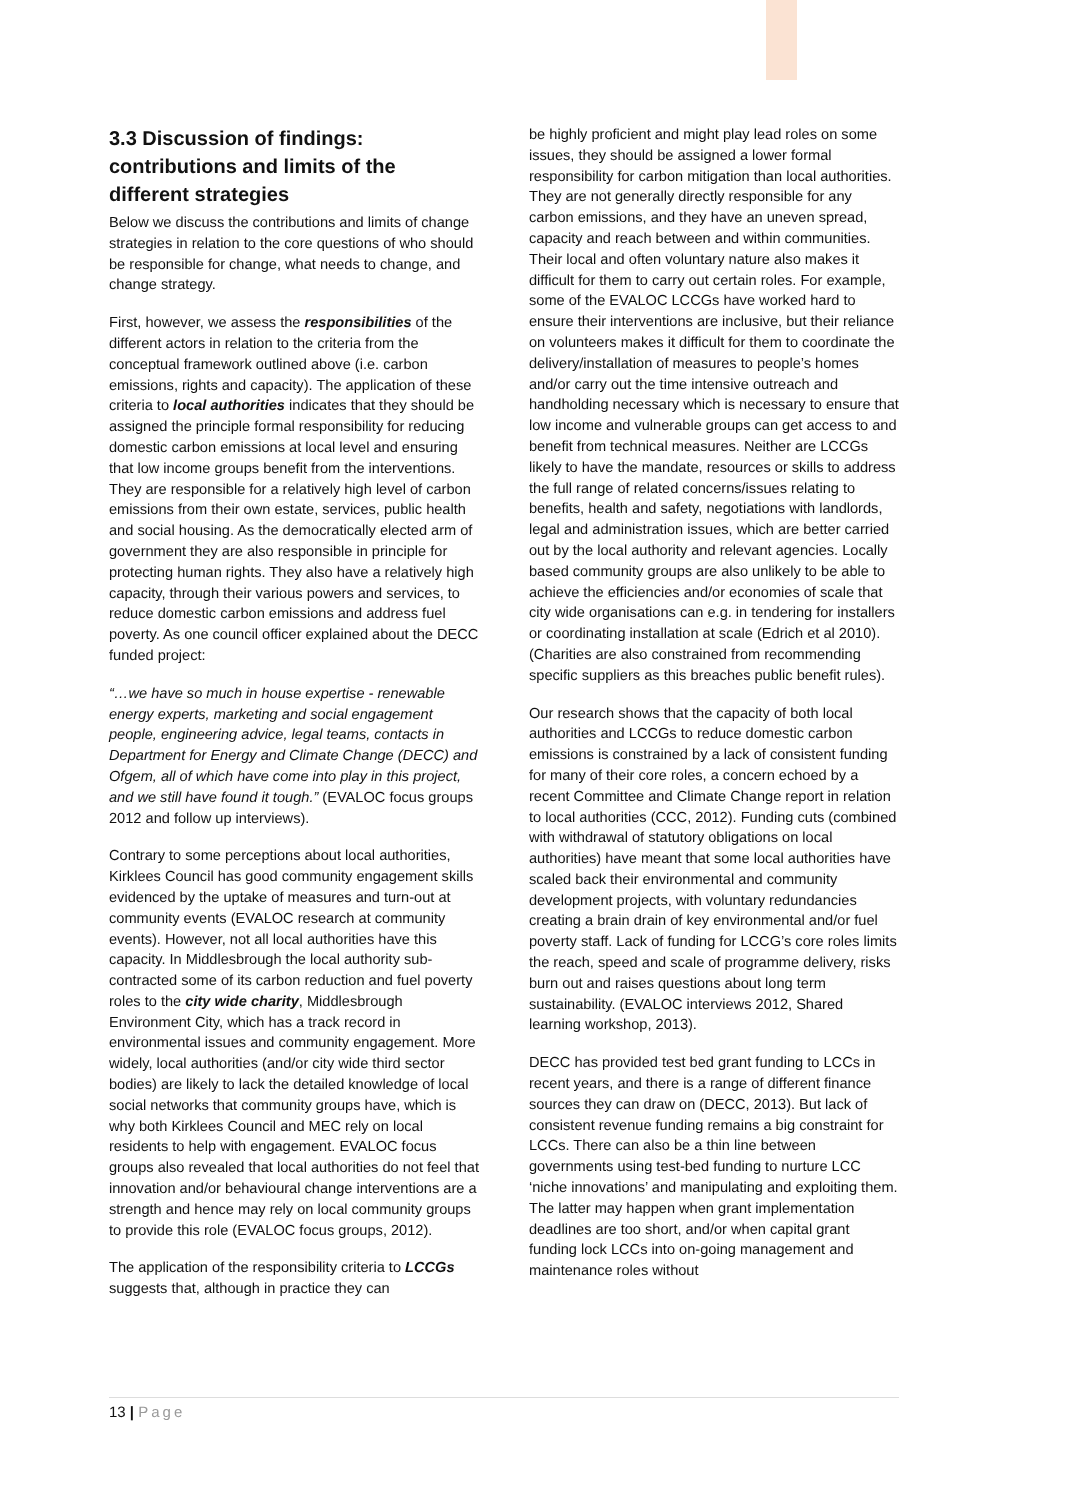3.3 Discussion of findings: contributions and limits of the different strategies
Below we discuss the contributions and limits of change strategies in relation to the core questions of who should be responsible for change, what needs to change, and change strategy.
First, however, we assess the responsibilities of the different actors in relation to the criteria from the conceptual framework outlined above (i.e. carbon emissions, rights and capacity). The application of these criteria to local authorities indicates that they should be assigned the principle formal responsibility for reducing domestic carbon emissions at local level and ensuring that low income groups benefit from the interventions. They are responsible for a relatively high level of carbon emissions from their own estate, services, public health and social housing. As the democratically elected arm of government they are also responsible in principle for protecting human rights. They also have a relatively high capacity, through their various powers and services, to reduce domestic carbon emissions and address fuel poverty. As one council officer explained about the DECC funded project:
“…we have so much in house expertise - renewable energy experts, marketing and social engagement people, engineering advice, legal teams, contacts in Department for Energy and Climate Change (DECC) and Ofgem, all of which have come into play in this project, and we still have found it tough.” (EVALOC focus groups 2012 and follow up interviews).
Contrary to some perceptions about local authorities, Kirklees Council has good community engagement skills evidenced by the uptake of measures and turn-out at community events (EVALOC research at community events). However, not all local authorities have this capacity. In Middlesbrough the local authority sub-contracted some of its carbon reduction and fuel poverty roles to the city wide charity, Middlesbrough Environment City, which has a track record in environmental issues and community engagement. More widely, local authorities (and/or city wide third sector bodies) are likely to lack the detailed knowledge of local social networks that community groups have, which is why both Kirklees Council and MEC rely on local residents to help with engagement. EVALOC focus groups also revealed that local authorities do not feel that innovation and/or behavioural change interventions are a strength and hence may rely on local community groups to provide this role (EVALOC focus groups, 2012).
The application of the responsibility criteria to LCCGs suggests that, although in practice they can
be highly proficient and might play lead roles on some issues, they should be assigned a lower formal responsibility for carbon mitigation than local authorities. They are not generally directly responsible for any carbon emissions, and they have an uneven spread, capacity and reach between and within communities. Their local and often voluntary nature also makes it difficult for them to carry out certain roles. For example, some of the EVALOC LCCGs have worked hard to ensure their interventions are inclusive, but their reliance on volunteers makes it difficult for them to coordinate the delivery/installation of measures to people’s homes and/or carry out the time intensive outreach and handholding necessary which is necessary to ensure that low income and vulnerable groups can get access to and benefit from technical measures. Neither are LCCGs likely to have the mandate, resources or skills to address the full range of related concerns/issues relating to benefits, health and safety, negotiations with landlords, legal and administration issues, which are better carried out by the local authority and relevant agencies. Locally based community groups are also unlikely to be able to achieve the efficiencies and/or economies of scale that city wide organisations can e.g. in tendering for installers or coordinating installation at scale (Edrich et al 2010). (Charities are also constrained from recommending specific suppliers as this breaches public benefit rules).
Our research shows that the capacity of both local authorities and LCCGs to reduce domestic carbon emissions is constrained by a lack of consistent funding for many of their core roles, a concern echoed by a recent Committee and Climate Change report in relation to local authorities (CCC, 2012). Funding cuts (combined with withdrawal of statutory obligations on local authorities) have meant that some local authorities have scaled back their environmental and community development projects, with voluntary redundancies creating a brain drain of key environmental and/or fuel poverty staff. Lack of funding for LCCG’s core roles limits the reach, speed and scale of programme delivery, risks burn out and raises questions about long term sustainability. (EVALOC interviews 2012, Shared learning workshop, 2013).
DECC has provided test bed grant funding to LCCs in recent years, and there is a range of different finance sources they can draw on (DECC, 2013). But lack of consistent revenue funding remains a big constraint for LCCs. There can also be a thin line between governments using test-bed funding to nurture LCC ‘niche innovations’ and manipulating and exploiting them. The latter may happen when grant implementation deadlines are too short, and/or when capital grant funding lock LCCs into on-going management and maintenance roles without
13 | Page